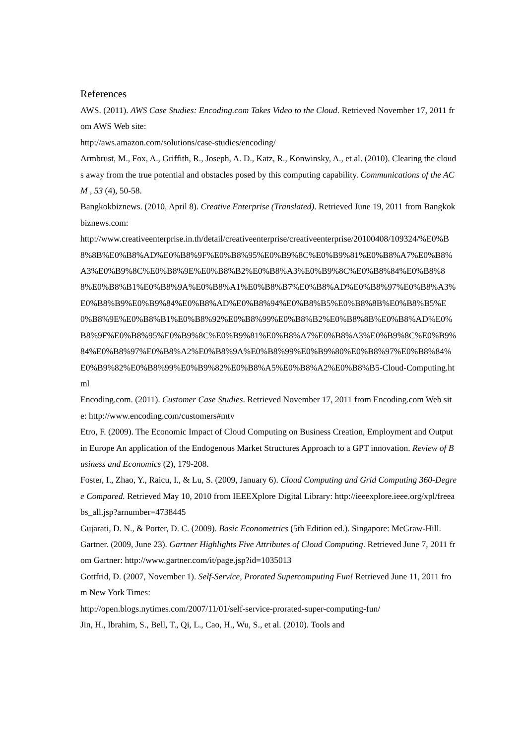References
AWS. (2011). AWS Case Studies: Encoding.com Takes Video to the Cloud. Retrieved November 17, 2011 from AWS Web site:
http://aws.amazon.com/solutions/case-studies/encoding/
Armbrust, M., Fox, A., Griffith, R., Joseph, A. D., Katz, R., Konwinsky, A., et al. (2010). Clearing the clouds away from the true potential and obstacles posed by this computing capability. Communications of the ACM , 53 (4), 50-58.
Bangkokbiznews. (2010, April 8). Creative Enterprise (Translated). Retrieved June 19, 2011 from Bangkokbiznews.com:
http://www.creativeenterprise.in.th/detail/creativeenterprise/creativeenterprise/20100408/109324/%E0%B8%8B%E0%B8%AD%E0%B8%9F%E0%B8%95%E0%B9%8C%E0%B9%81%E0%B8%A7%E0%B8%A3%E0%B9%8C%E0%B8%9E%E0%B8%B2%E0%B8%A3%E0%B9%8C%E0%B8%84%E0%B8%88%E0%B8%B1%E0%B8%9A%E0%B8%A1%E0%B8%B7%E0%B8%AD%E0%B8%97%E0%B8%A3%E0%B8%B9%E0%B9%84%E0%B8%AD%E0%B8%94%E0%B8%B5%E0%B8%8B%E0%B8%B5%E0%B8%9E%E0%B8%B1%E0%B8%92%E0%B8%99%E0%B8%B2%E0%B8%8B%E0%B8%AD%E0%B8%9F%E0%B8%95%E0%B9%8C%E0%B9%81%E0%B8%A7%E0%B8%A3%E0%B9%8C%E0%B9%84%E0%B8%97%E0%B8%A2%E0%B8%9A%E0%B8%99%E0%B9%80%E0%B8%97%E0%B8%84%E0%B9%82%E0%B8%99%E0%B9%82%E0%B8%A5%E0%B8%A2%E0%B8%B5-Cloud-Computing.html
Encoding.com. (2011). Customer Case Studies. Retrieved November 17, 2011 from Encoding.com Web site: http://www.encoding.com/customers#mtv
Etro, F. (2009). The Economic Impact of Cloud Computing on Business Creation, Employment and Output in Europe An application of the Endogenous Market Structures Approach to a GPT innovation. Review of Business and Economics (2), 179-208.
Foster, I., Zhao, Y., Raicu, I., & Lu, S. (2009, January 6). Cloud Computing and Grid Computing 360-Degree Compared. Retrieved May 10, 2010 from IEEEXplore Digital Library: http://ieeexplore.ieee.org/xpl/freeabs_all.jsp?arnumber=4738445
Gujarati, D. N., & Porter, D. C. (2009). Basic Econometrics (5th Edition ed.). Singapore: McGraw-Hill.
Gartner. (2009, June 23). Gartner Highlights Five Attributes of Cloud Computing. Retrieved June 7, 2011 from Gartner: http://www.gartner.com/it/page.jsp?id=1035013
Gottfrid, D. (2007, November 1). Self-Service, Prorated Supercomputing Fun! Retrieved June 11, 2011 from New York Times:
http://open.blogs.nytimes.com/2007/11/01/self-service-prorated-super-computing-fun/
Jin, H., Ibrahim, S., Bell, T., Qi, L., Cao, H., Wu, S., et al. (2010). Tools and